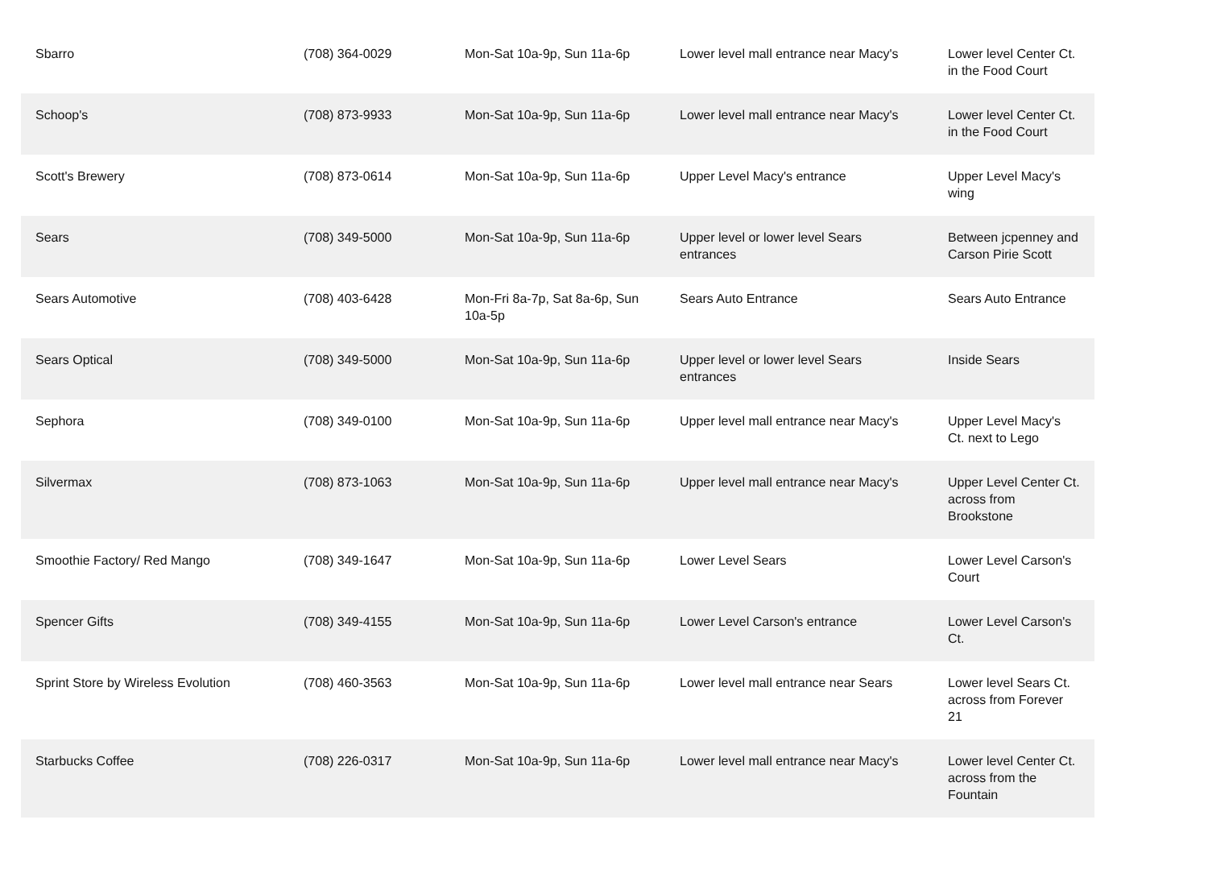| Sbarro | (708) 364-0029 | Mon-Sat 10a-9p, Sun 11a-6p | Lower level mall entrance near Macy's | Lower level Center Ct. in the Food Court |
| Schoop's | (708) 873-9933 | Mon-Sat 10a-9p, Sun 11a-6p | Lower level mall entrance near Macy's | Lower level Center Ct. in the Food Court |
| Scott's Brewery | (708) 873-0614 | Mon-Sat 10a-9p, Sun 11a-6p | Upper Level Macy's entrance | Upper Level Macy's wing |
| Sears | (708) 349-5000 | Mon-Sat 10a-9p, Sun 11a-6p | Upper level or lower level Sears entrances | Between jcpenney and Carson Pirie Scott |
| Sears Automotive | (708) 403-6428 | Mon-Fri 8a-7p, Sat 8a-6p, Sun 10a-5p | Sears Auto Entrance | Sears Auto Entrance |
| Sears Optical | (708) 349-5000 | Mon-Sat 10a-9p, Sun 11a-6p | Upper level or lower level Sears entrances | Inside Sears |
| Sephora | (708) 349-0100 | Mon-Sat 10a-9p, Sun 11a-6p | Upper level mall entrance near Macy's | Upper Level Macy's Ct. next to Lego |
| Silvermax | (708) 873-1063 | Mon-Sat 10a-9p, Sun 11a-6p | Upper level mall entrance near Macy's | Upper Level Center Ct. across from Brookstone |
| Smoothie Factory/ Red Mango | (708) 349-1647 | Mon-Sat 10a-9p, Sun 11a-6p | Lower Level Sears | Lower Level Carson's Court |
| Spencer Gifts | (708) 349-4155 | Mon-Sat 10a-9p, Sun 11a-6p | Lower Level Carson's entrance | Lower Level Carson's Ct. |
| Sprint Store by Wireless Evolution | (708) 460-3563 | Mon-Sat 10a-9p, Sun 11a-6p | Lower level mall entrance near Sears | Lower level Sears Ct. across from Forever 21 |
| Starbucks Coffee | (708) 226-0317 | Mon-Sat 10a-9p, Sun 11a-6p | Lower level mall entrance near Macy's | Lower level Center Ct. across from the Fountain |